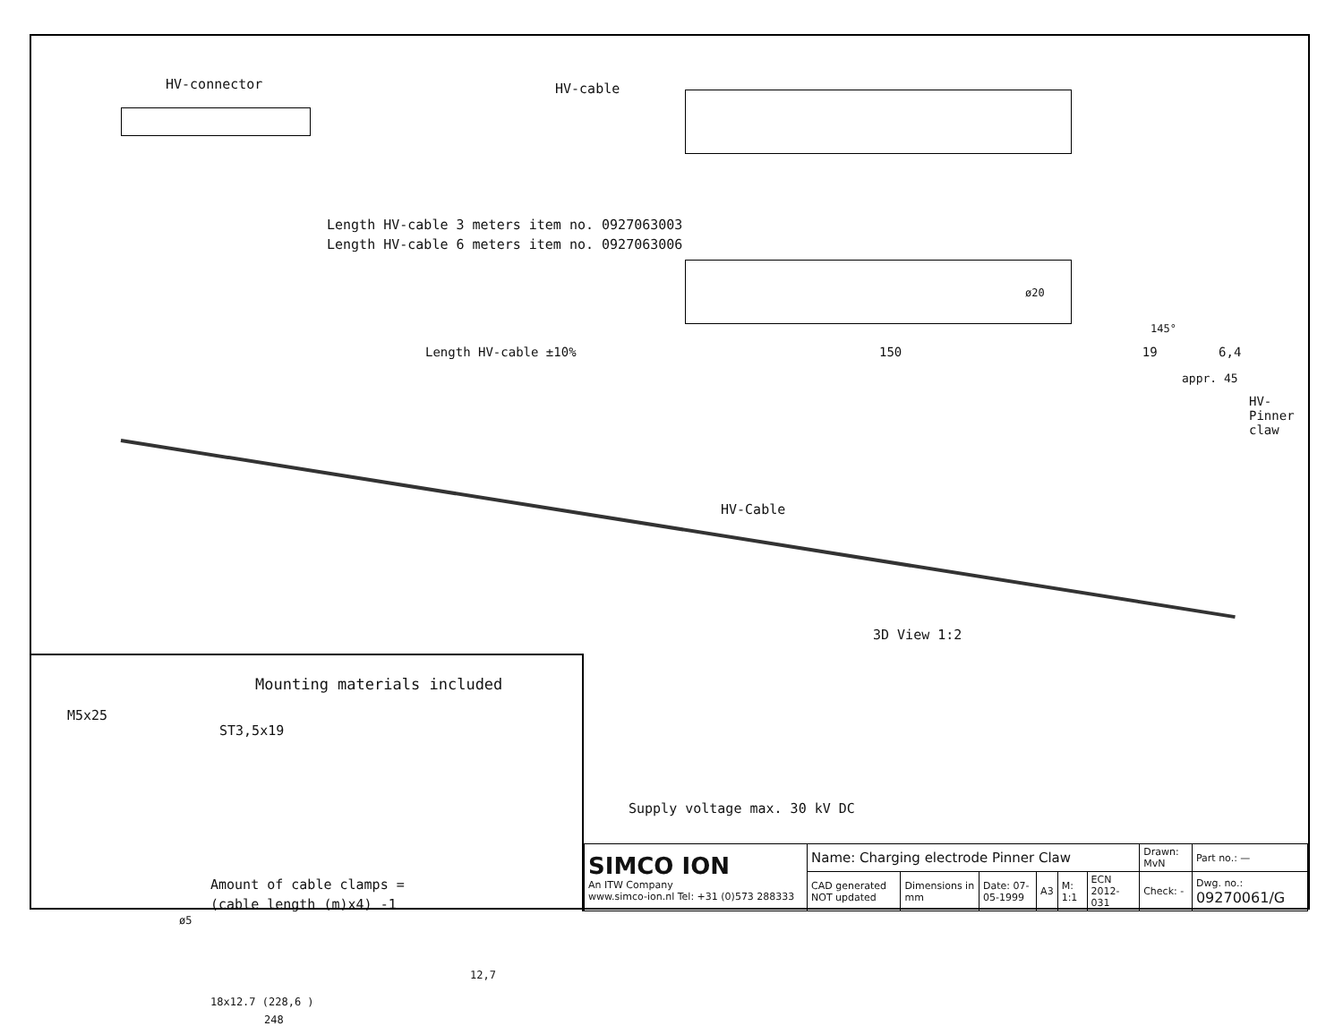HV-connector HV-cable
Length HV-cable 3 meters item no. 0927063003
Length HV-cable 6 meters item no. 0927063006
ø20
145°
Length HV-cable ±10% 150 19 6,4
appr. 45
HV-Cable
HV-Pinner claw
3D View 1:2
Mounting materials included
M5x25
ST3,5x19
Amount of cable clamps =
(cable length (m)x4) -1
ø5
12,7
18x12.7 (228,6 )
248
Supply voltage max. 30 kV DC
| SIMCO ION An ITW Company www.simco-ion.nl Tel: +31 (0)573 288333 | Name: Charging electrode Pinner Claw | | | | | | Drawn: MvN | Part no.: — |
| | CAD generated NOT updated | Dimensions in mm | Date: 07-05-1999 | A3 | M: 1:1 | ECN 2012-031 | Check: - | Dwg. no.: 09270061/G |